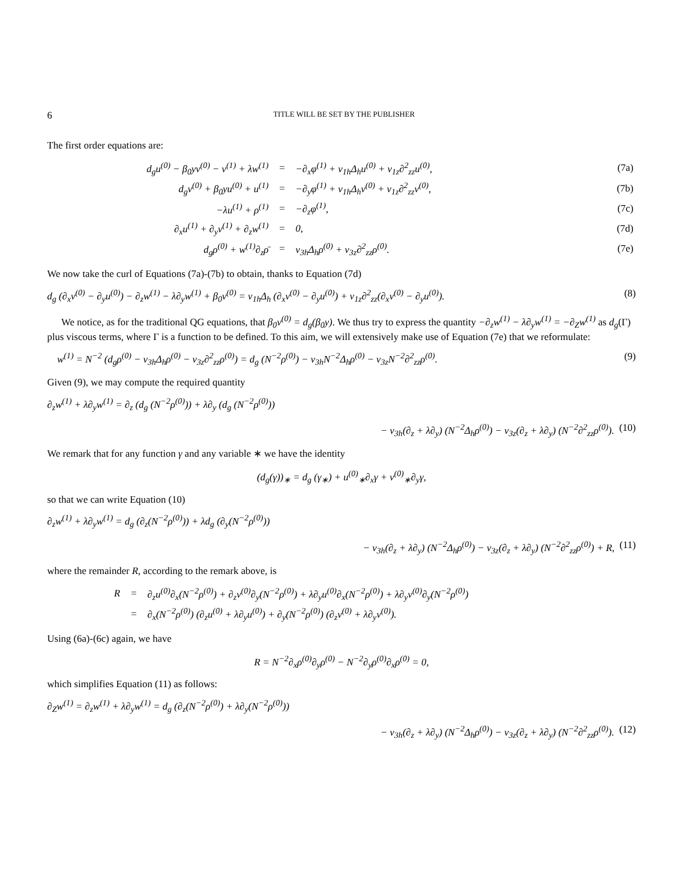6 TITLE WILL BE SET BY THE PUBLISHER
The first order equations are:
| d<sub>g</sub>u<sup>(0)</sup> − β<sub>0</sub>yv<sup>(0)</sup> − v<sup>(1)</sup> + λw<sup>(1)</sup> | = | −∂<sub>x</sub>φ<sup>(1)</sup> + ν<sub>1h</sub>Δ<sub>h</sub>u<sup>(0)</sup> + ν<sub>1z</sub>∂<sup>2</sup><sub>zz</sub>u<sup>(0)</sup>, | (7a) |
| d<sub>g</sub>v<sup>(0)</sup> + β<sub>0</sub>yu<sup>(0)</sup> + u<sup>(1)</sup> | = | −∂<sub>y</sub>φ<sup>(1)</sup> + ν<sub>1h</sub>Δ<sub>h</sub>v<sup>(0)</sup> + ν<sub>1z</sub>∂<sup>2</sup><sub>zz</sub>v<sup>(0)</sup>, | (7b) |
| −λu<sup>(1)</sup> + ρ<sup>(1)</sup> | = | −∂<sub>z</sub>φ<sup>(1)</sup>, | (7c) |
| ∂<sub>x</sub>u<sup>(1)</sup> + ∂<sub>y</sub>v<sup>(1)</sup> + ∂<sub>z</sub>w<sup>(1)</sup> | = | 0, | (7d) |
| d<sub>g</sub>ρ<sup>(0)</sup> + w<sup>(1)</sup>∂<sub>z</sub>ρ̄ | = | ν<sub>3h</sub>Δ<sub>h</sub>ρ<sup>(0)</sup> + ν<sub>3z</sub>∂<sup>2</sup><sub>zz</sub>ρ<sup>(0)</sup>. | (7e) |
We now take the curl of Equations (7a)-(7b) to obtain, thanks to Equation (7d)
d<sub>g</sub> (∂<sub>x</sub>v<sup>(0)</sup> − ∂<sub>y</sub>u<sup>(0)</sup>) − ∂<sub>z</sub>w<sup>(1)</sup> − λ∂<sub>y</sub>w<sup>(1)</sup> + β<sub>0</sub>v<sup>(0)</sup> = ν<sub>1h</sub>Δ<sub>h</sub> (∂<sub>x</sub>v<sup>(0)</sup> − ∂<sub>y</sub>u<sup>(0)</sup>) + ν<sub>1z</sub>∂<sup>2</sup><sub>zz</sub>(∂<sub>x</sub>v<sup>(0)</sup> − ∂<sub>y</sub>u<sup>(0)</sup>). (8)
We notice, as for the traditional QG equations, that β<sub>0</sub>v<sup>(0)</sup> = d<sub>g</sub>(β<sub>0</sub>y). We thus try to express the quantity −∂<sub>z</sub>w<sup>(1)</sup> − λ∂<sub>y</sub>w<sup>(1)</sup> = −∂<sub>Z</sub>w<sup>(1)</sup> as d<sub>g</sub>(Γ) plus viscous terms, where Γ is a function to be defined. To this aim, we will extensively make use of Equation (7e) that we reformulate:
w<sup>(1)</sup> = N<sup>−2</sup> (d<sub>g</sub>ρ<sup>(0)</sup> − ν<sub>3h</sub>Δ<sub>h</sub>ρ<sup>(0)</sup> − ν<sub>3z</sub>∂<sup>2</sup><sub>zz</sub>ρ<sup>(0)</sup>) = d<sub>g</sub> (N<sup>−2</sup>ρ<sup>(0)</sup>) − ν<sub>3h</sub>N<sup>−2</sup>Δ<sub>h</sub>ρ<sup>(0)</sup> − ν<sub>3z</sub>N<sup>−2</sup>∂<sup>2</sup><sub>zz</sub>ρ<sup>(0)</sup>. (9)
Given (9), we may compute the required quantity
∂<sub>z</sub>w<sup>(1)</sup> + λ∂<sub>y</sub>w<sup>(1)</sup> = ∂<sub>z</sub> (d<sub>g</sub> (N<sup>−2</sup>ρ<sup>(0)</sup>)) + λ∂<sub>y</sub> (d<sub>g</sub> (N<sup>−2</sup>ρ<sup>(0)</sup>))
− ν<sub>3h</sub>(∂<sub>z</sub> + λ∂<sub>y</sub>) (N<sup>−2</sup>Δ<sub>h</sub>ρ<sup>(0)</sup>) − ν<sub>3z</sub>(∂<sub>z</sub> + λ∂<sub>y</sub>) (N<sup>−2</sup>∂<sup>2</sup><sub>zz</sub>ρ<sup>(0)</sup>). (10)
We remark that for any function γ and any variable ∗ we have the identity
(d<sub>g</sub>(γ))<sub>∗</sub> = d<sub>g</sub> (γ<sub>∗</sub>) + u<sup>(0)</sup><sub>∗</sub>∂<sub>x</sub>γ + v<sup>(0)</sup><sub>∗</sub>∂<sub>y</sub>γ,
so that we can write Equation (10)
∂<sub>z</sub>w<sup>(1)</sup> + λ∂<sub>y</sub>w<sup>(1)</sup> = d<sub>g</sub> (∂<sub>z</sub>(N<sup>−2</sup>ρ<sup>(0)</sup>)) + λd<sub>g</sub> (∂<sub>y</sub>(N<sup>−2</sup>ρ<sup>(0)</sup>))
− ν<sub>3h</sub>(∂<sub>z</sub> + λ∂<sub>y</sub>) (N<sup>−2</sup>Δ<sub>h</sub>ρ<sup>(0)</sup>) − ν<sub>3z</sub>(∂<sub>z</sub> + λ∂<sub>y</sub>) (N<sup>−2</sup>∂<sup>2</sup><sub>zz</sub>ρ<sup>(0)</sup>) + R, (11)
where the remainder R, according to the remark above, is
| R | = | ∂<sub>z</sub>u<sup>(0)</sup>∂<sub>x</sub>(N<sup>−2</sup>ρ<sup>(0)</sup>) + ∂<sub>z</sub>v<sup>(0)</sup>∂<sub>y</sub>(N<sup>−2</sup>ρ<sup>(0)</sup>) + λ∂<sub>y</sub>u<sup>(0)</sup>∂<sub>x</sub>(N<sup>−2</sup>ρ<sup>(0)</sup>) + λ∂<sub>y</sub>v<sup>(0)</sup>∂<sub>y</sub>(N<sup>−2</sup>ρ<sup>(0)</sup>) |
| | = | ∂<sub>x</sub>(N<sup>−2</sup>ρ<sup>(0)</sup>) (∂<sub>z</sub>u<sup>(0)</sup> + λ∂<sub>y</sub>u<sup>(0)</sup>) + ∂<sub>y</sub>(N<sup>−2</sup>ρ<sup>(0)</sup>) (∂<sub>z</sub>v<sup>(0)</sup> + λ∂<sub>y</sub>v<sup>(0)</sup>). |
Using (6a)-(6c) again, we have
R = N<sup>−2</sup>∂<sub>x</sub>ρ<sup>(0)</sup>∂<sub>y</sub>ρ<sup>(0)</sup> − N<sup>−2</sup>∂<sub>y</sub>ρ<sup>(0)</sup>∂<sub>x</sub>ρ<sup>(0)</sup> = 0,
which simplifies Equation (11) as follows:
∂<sub>Z</sub>w<sup>(1)</sup> = ∂<sub>z</sub>w<sup>(1)</sup> + λ∂<sub>y</sub>w<sup>(1)</sup> = d<sub>g</sub> (∂<sub>z</sub>(N<sup>−2</sup>ρ<sup>(0)</sup>) + λ∂<sub>y</sub>(N<sup>−2</sup>ρ<sup>(0)</sup>))
− ν<sub>3h</sub>(∂<sub>z</sub> + λ∂<sub>y</sub>) (N<sup>−2</sup>Δ<sub>h</sub>ρ<sup>(0)</sup>) − ν<sub>3z</sub>(∂<sub>z</sub> + λ∂<sub>y</sub>) (N<sup>−2</sup>∂<sup>2</sup><sub>zz</sub>ρ<sup>(0)</sup>). (12)